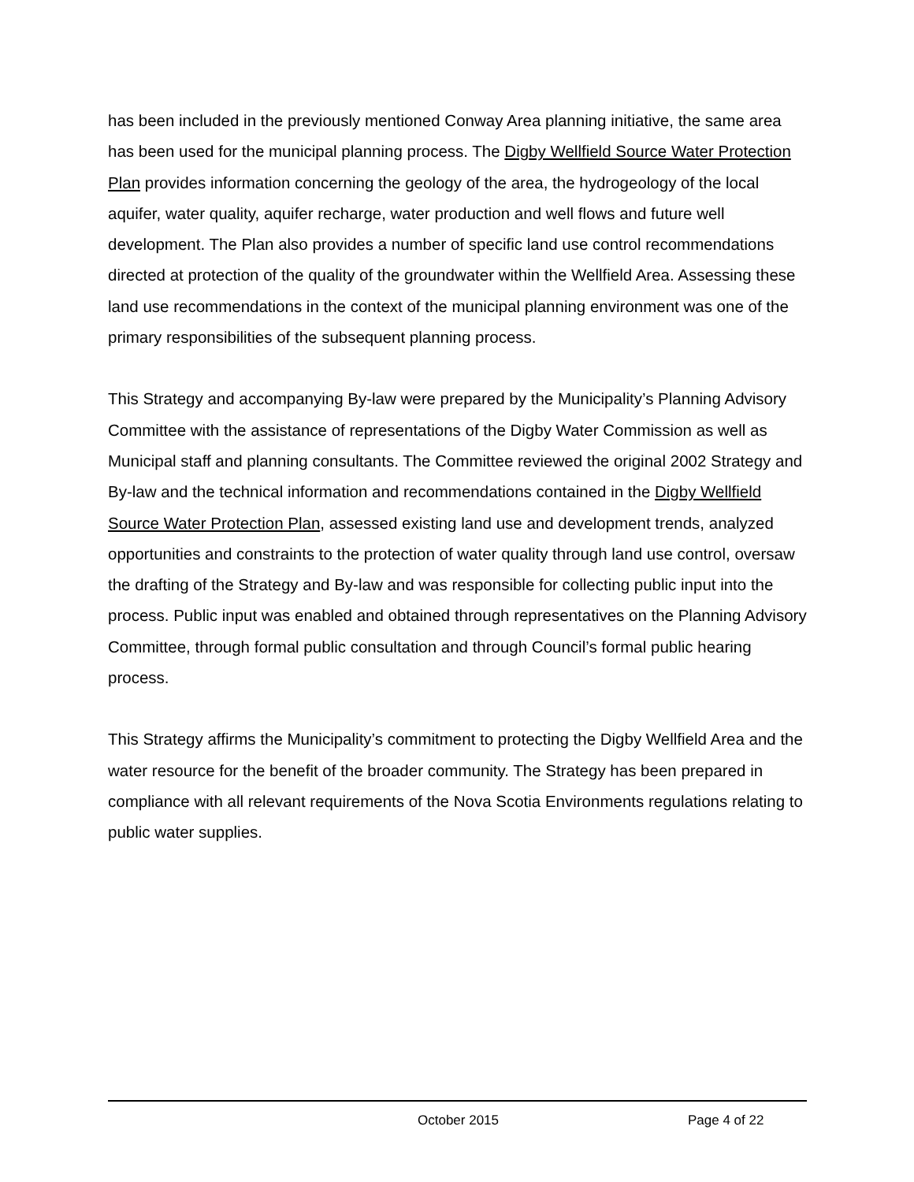has been included in the previously mentioned Conway Area planning initiative, the same area has been used for the municipal planning process. The Digby Wellfield Source Water Protection Plan provides information concerning the geology of the area, the hydrogeology of the local aquifer, water quality, aquifer recharge, water production and well flows and future well development. The Plan also provides a number of specific land use control recommendations directed at protection of the quality of the groundwater within the Wellfield Area. Assessing these land use recommendations in the context of the municipal planning environment was one of the primary responsibilities of the subsequent planning process.
This Strategy and accompanying By-law were prepared by the Municipality’s Planning Advisory Committee with the assistance of representations of the Digby Water Commission as well as Municipal staff and planning consultants. The Committee reviewed the original 2002 Strategy and By-law and the technical information and recommendations contained in the Digby Wellfield Source Water Protection Plan, assessed existing land use and development trends, analyzed opportunities and constraints to the protection of water quality through land use control, oversaw the drafting of the Strategy and By-law and was responsible for collecting public input into the process. Public input was enabled and obtained through representatives on the Planning Advisory Committee, through formal public consultation and through Council’s formal public hearing process.
This Strategy affirms the Municipality’s commitment to protecting the Digby Wellfield Area and the water resource for the benefit of the broader community. The Strategy has been prepared in compliance with all relevant requirements of the Nova Scotia Environments regulations relating to public water supplies.
October 2015 Page 4 of 22